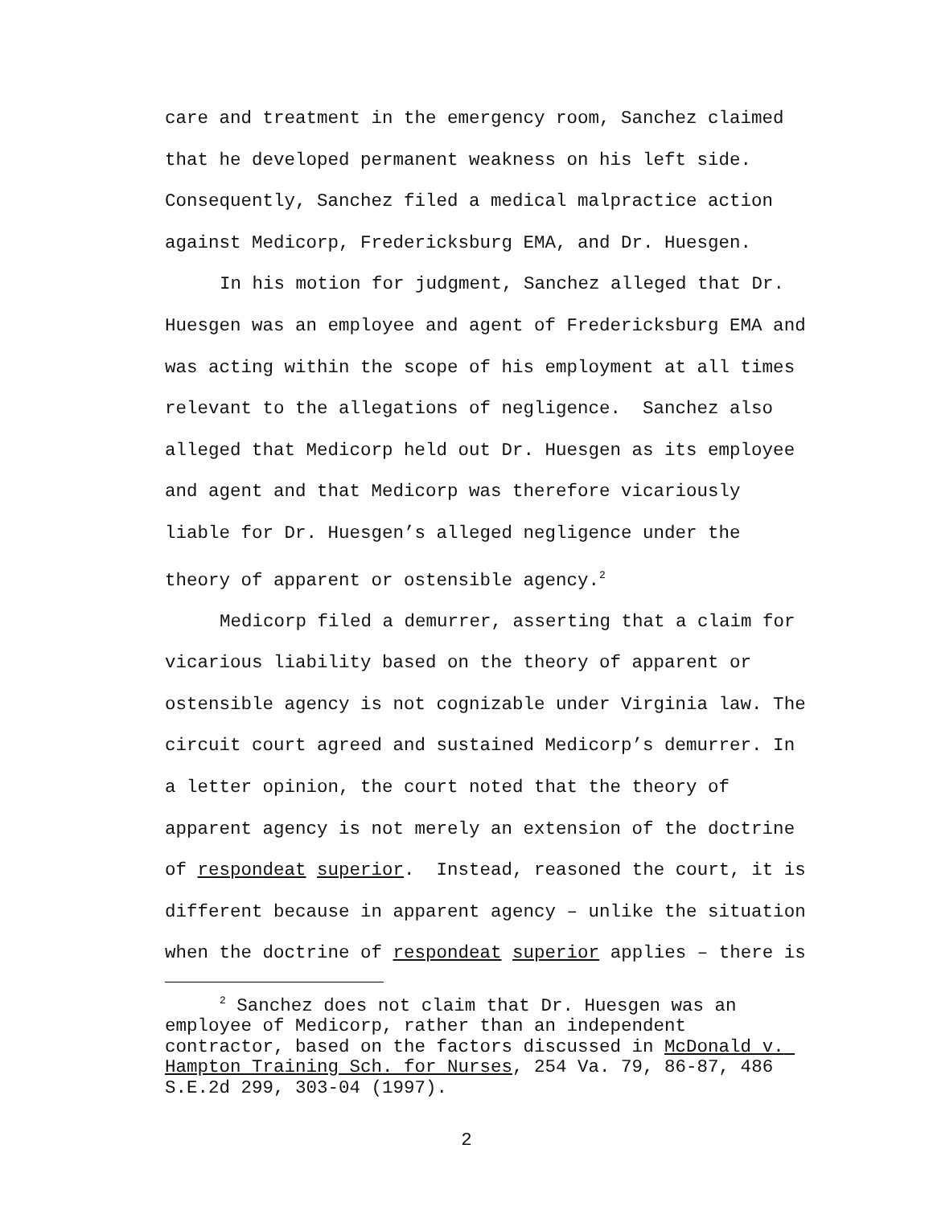care and treatment in the emergency room, Sanchez claimed that he developed permanent weakness on his left side. Consequently, Sanchez filed a medical malpractice action against Medicorp, Fredericksburg EMA, and Dr. Huesgen.
In his motion for judgment, Sanchez alleged that Dr. Huesgen was an employee and agent of Fredericksburg EMA and was acting within the scope of his employment at all times relevant to the allegations of negligence. Sanchez also alleged that Medicorp held out Dr. Huesgen as its employee and agent and that Medicorp was therefore vicariously liable for Dr. Huesgen’s alleged negligence under the theory of apparent or ostensible agency.<sup>2</sup>
Medicorp filed a demurrer, asserting that a claim for vicarious liability based on the theory of apparent or ostensible agency is not cognizable under Virginia law. The circuit court agreed and sustained Medicorp’s demurrer. In a letter opinion, the court noted that the theory of apparent agency is not merely an extension of the doctrine of respondeat superior. Instead, reasoned the court, it is different because in apparent agency – unlike the situation when the doctrine of respondeat superior applies – there is
<sup>2</sup> Sanchez does not claim that Dr. Huesgen was an employee of Medicorp, rather than an independent contractor, based on the factors discussed in McDonald v. Hampton Training Sch. for Nurses, 254 Va. 79, 86-87, 486 S.E.2d 299, 303-04 (1997).
2